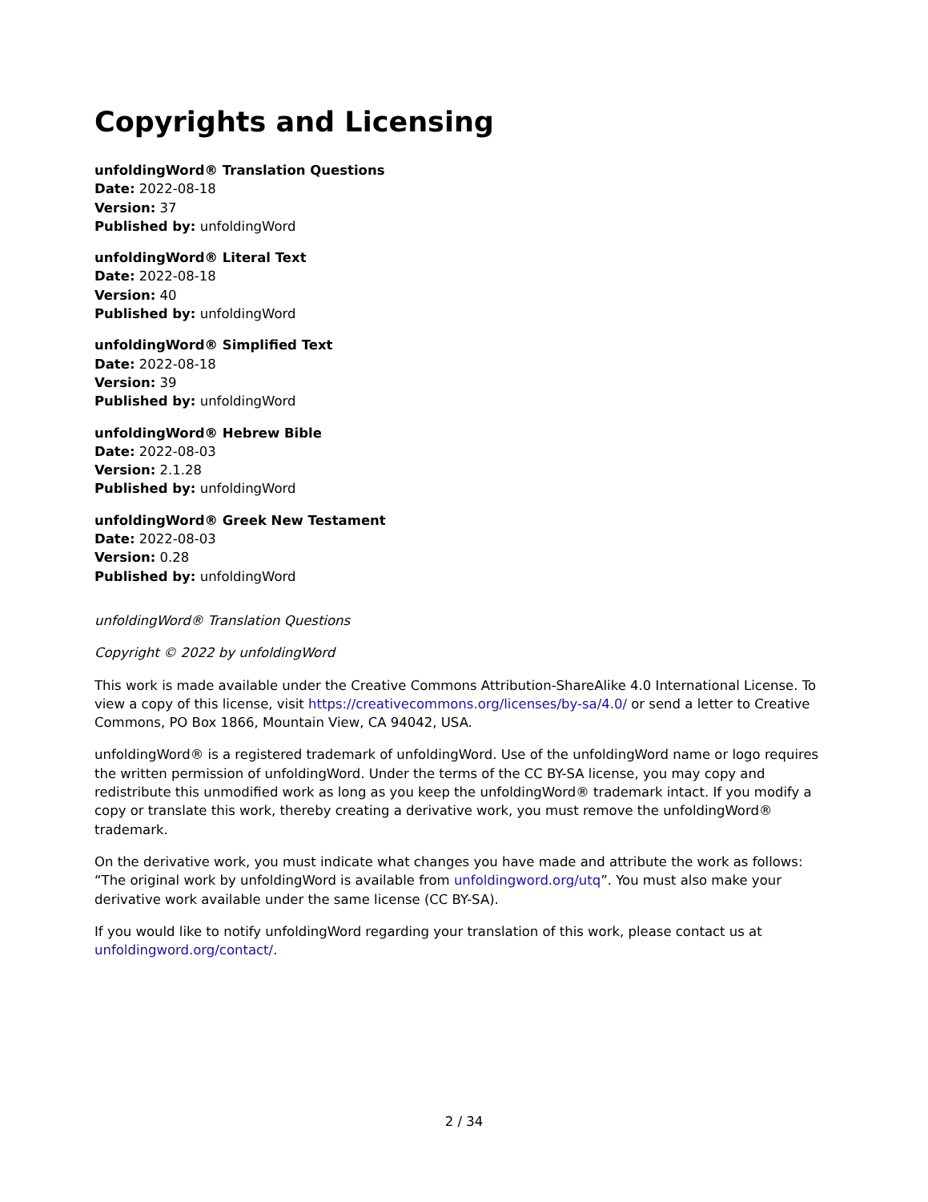Copyrights and Licensing
unfoldingWord® Translation Questions
Date: 2022-08-18
Version: 37
Published by: unfoldingWord
unfoldingWord® Literal Text
Date: 2022-08-18
Version: 40
Published by: unfoldingWord
unfoldingWord® Simplified Text
Date: 2022-08-18
Version: 39
Published by: unfoldingWord
unfoldingWord® Hebrew Bible
Date: 2022-08-03
Version: 2.1.28
Published by: unfoldingWord
unfoldingWord® Greek New Testament
Date: 2022-08-03
Version: 0.28
Published by: unfoldingWord
unfoldingWord® Translation Questions
Copyright © 2022 by unfoldingWord
This work is made available under the Creative Commons Attribution-ShareAlike 4.0 International License. To view a copy of this license, visit https://creativecommons.org/licenses/by-sa/4.0/ or send a letter to Creative Commons, PO Box 1866, Mountain View, CA 94042, USA.
unfoldingWord® is a registered trademark of unfoldingWord. Use of the unfoldingWord name or logo requires the written permission of unfoldingWord. Under the terms of the CC BY-SA license, you may copy and redistribute this unmodified work as long as you keep the unfoldingWord® trademark intact. If you modify a copy or translate this work, thereby creating a derivative work, you must remove the unfoldingWord® trademark.
On the derivative work, you must indicate what changes you have made and attribute the work as follows: “The original work by unfoldingWord is available from unfoldingword.org/utq”. You must also make your derivative work available under the same license (CC BY-SA).
If you would like to notify unfoldingWord regarding your translation of this work, please contact us at unfoldingword.org/contact/.
2 / 34